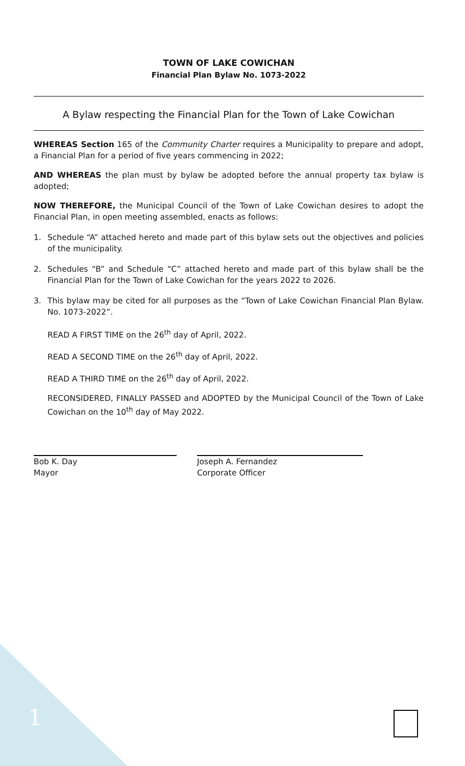TOWN OF LAKE COWICHAN
Financial Plan Bylaw No. 1073-2022
A Bylaw respecting the Financial Plan for the Town of Lake Cowichan
WHEREAS Section 165 of the Community Charter requires a Municipality to prepare and adopt, a Financial Plan for a period of five years commencing in 2022;
AND WHEREAS the plan must by bylaw be adopted before the annual property tax bylaw is adopted;
NOW THEREFORE, the Municipal Council of the Town of Lake Cowichan desires to adopt the Financial Plan, in open meeting assembled, enacts as follows:
1. Schedule “A” attached hereto and made part of this bylaw sets out the objectives and policies of the municipality.
2. Schedules “B” and Schedule “C” attached hereto and made part of this bylaw shall be the Financial Plan for the Town of Lake Cowichan for the years 2022 to 2026.
3. This bylaw may be cited for all purposes as the “Town of Lake Cowichan Financial Plan Bylaw. No. 1073-2022”.
READ A FIRST TIME on the 26<sup>th</sup> day of April, 2022.
READ A SECOND TIME on the 26<sup>th</sup> day of April, 2022.
READ A THIRD TIME on the 26<sup>th</sup> day of April, 2022.
RECONSIDERED, FINALLY PASSED and ADOPTED by the Municipal Council of the Town of Lake Cowichan on the 10<sup>th</sup> day of May 2022.
Bob K. Day
Mayor
Joseph A. Fernandez
Corporate Officer
1